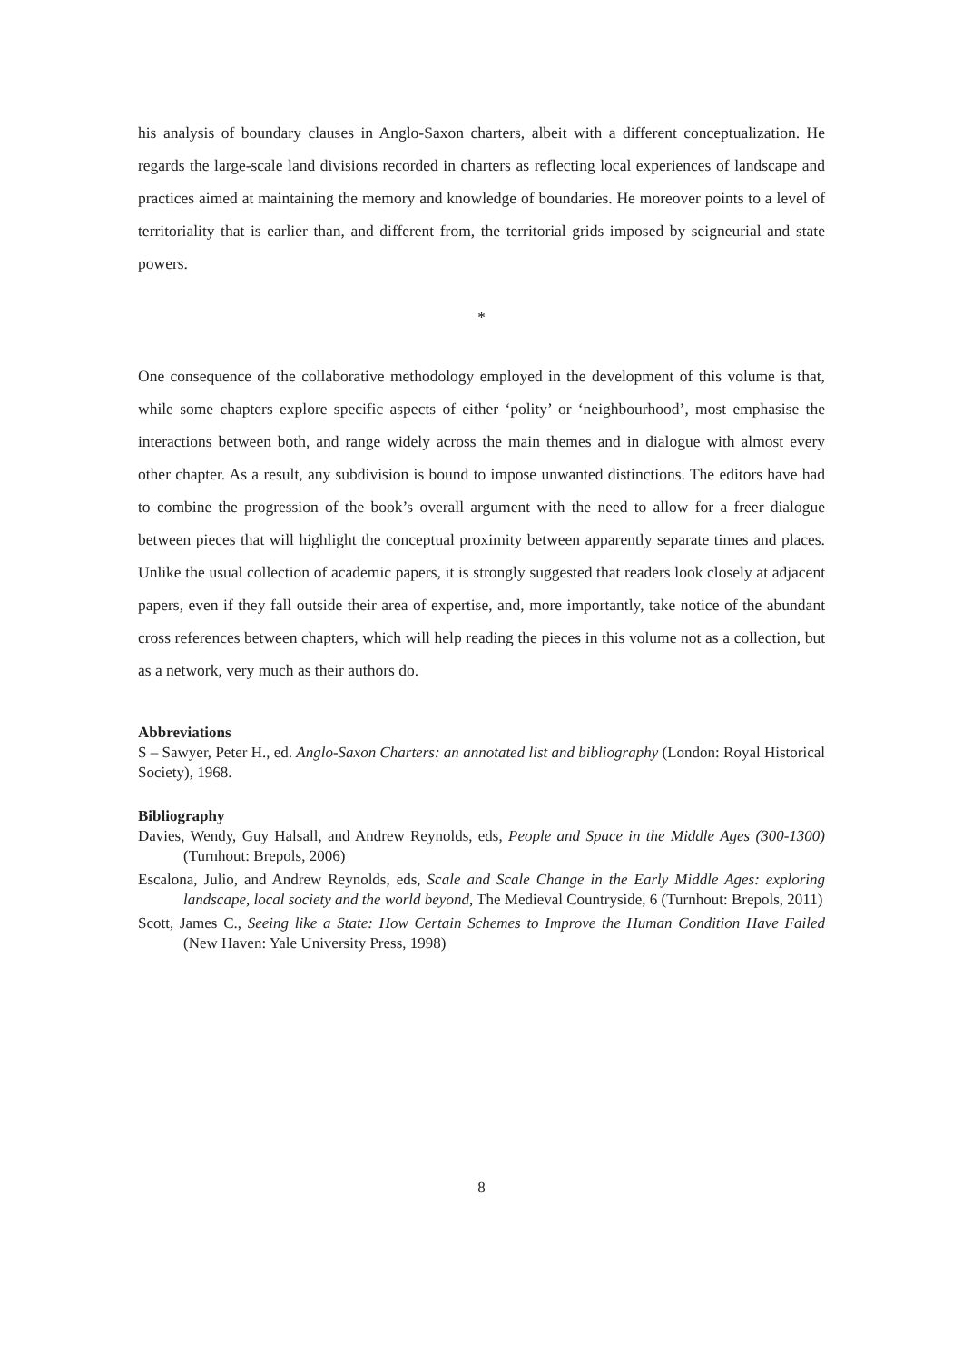his analysis of boundary clauses in Anglo-Saxon charters, albeit with a different conceptualization. He regards the large-scale land divisions recorded in charters as reflecting local experiences of landscape and practices aimed at maintaining the memory and knowledge of boundaries. He moreover points to a level of territoriality that is earlier than, and different from, the territorial grids imposed by seigneurial and state powers.
*
One consequence of the collaborative methodology employed in the development of this volume is that, while some chapters explore specific aspects of either ‘polity’ or ‘neighbourhood’, most emphasise the interactions between both, and range widely across the main themes and in dialogue with almost every other chapter. As a result, any subdivision is bound to impose unwanted distinctions. The editors have had to combine the progression of the book’s overall argument with the need to allow for a freer dialogue between pieces that will highlight the conceptual proximity between apparently separate times and places. Unlike the usual collection of academic papers, it is strongly suggested that readers look closely at adjacent papers, even if they fall outside their area of expertise, and, more importantly, take notice of the abundant cross references between chapters, which will help reading the pieces in this volume not as a collection, but as a network, very much as their authors do.
Abbreviations
S – Sawyer, Peter H., ed. Anglo-Saxon Charters: an annotated list and bibliography (London: Royal Historical Society), 1968.
Bibliography
Davies, Wendy, Guy Halsall, and Andrew Reynolds, eds, People and Space in the Middle Ages (300-1300) (Turnhout: Brepols, 2006)
Escalona, Julio, and Andrew Reynolds, eds, Scale and Scale Change in the Early Middle Ages: exploring landscape, local society and the world beyond, The Medieval Countryside, 6 (Turnhout: Brepols, 2011)
Scott, James C., Seeing like a State: How Certain Schemes to Improve the Human Condition Have Failed (New Haven: Yale University Press, 1998)
8